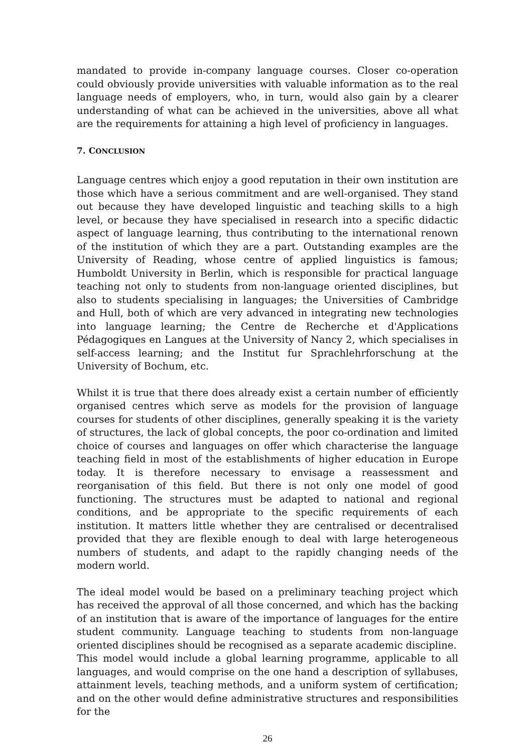mandated to provide in-company language courses. Closer co-operation could obviously provide universities with valuable information as to the real language needs of employers, who, in turn, would also gain by a clearer understanding of what can be achieved in the universities, above all what are the requirements for attaining a high level of proficiency in languages.
7. CONCLUSION
Language centres which enjoy a good reputation in their own institution are those which have a serious commitment and are well-organised. They stand out because they have developed linguistic and teaching skills to a high level, or because they have specialised in research into a specific didactic aspect of language learning, thus contributing to the international renown of the institution of which they are a part. Outstanding examples are the University of Reading, whose centre of applied linguistics is famous; Humboldt University in Berlin, which is responsible for practical language teaching not only to students from non-language oriented disciplines, but also to students specialising in languages; the Universities of Cambridge and Hull, both of which are very advanced in integrating new technologies into language learning; the Centre de Recherche et d'Applications Pédagogiques en Langues at the University of Nancy 2, which specialises in self-access learning; and the Institut fur Sprachlehrforschung at the University of Bochum, etc.
Whilst it is true that there does already exist a certain number of efficiently organised centres which serve as models for the provision of language courses for students of other disciplines, generally speaking it is the variety of structures, the lack of global concepts, the poor co-ordination and limited choice of courses and languages on offer which characterise the language teaching field in most of the establishments of higher education in Europe today. It is therefore necessary to envisage a reassessment and reorganisation of this field. But there is not only one model of good functioning. The structures must be adapted to national and regional conditions, and be appropriate to the specific requirements of each institution. It matters little whether they are centralised or decentralised provided that they are flexible enough to deal with large heterogeneous numbers of students, and adapt to the rapidly changing needs of the modern world.
The ideal model would be based on a preliminary teaching project which has received the approval of all those concerned, and which has the backing of an institution that is aware of the importance of languages for the entire student community. Language teaching to students from non-language oriented disciplines should be recognised as a separate academic discipline.
This model would include a global learning programme, applicable to all languages, and would comprise on the one hand a description of syllabuses, attainment levels, teaching methods, and a uniform system of certification; and on the other would define administrative structures and responsibilities for the
26